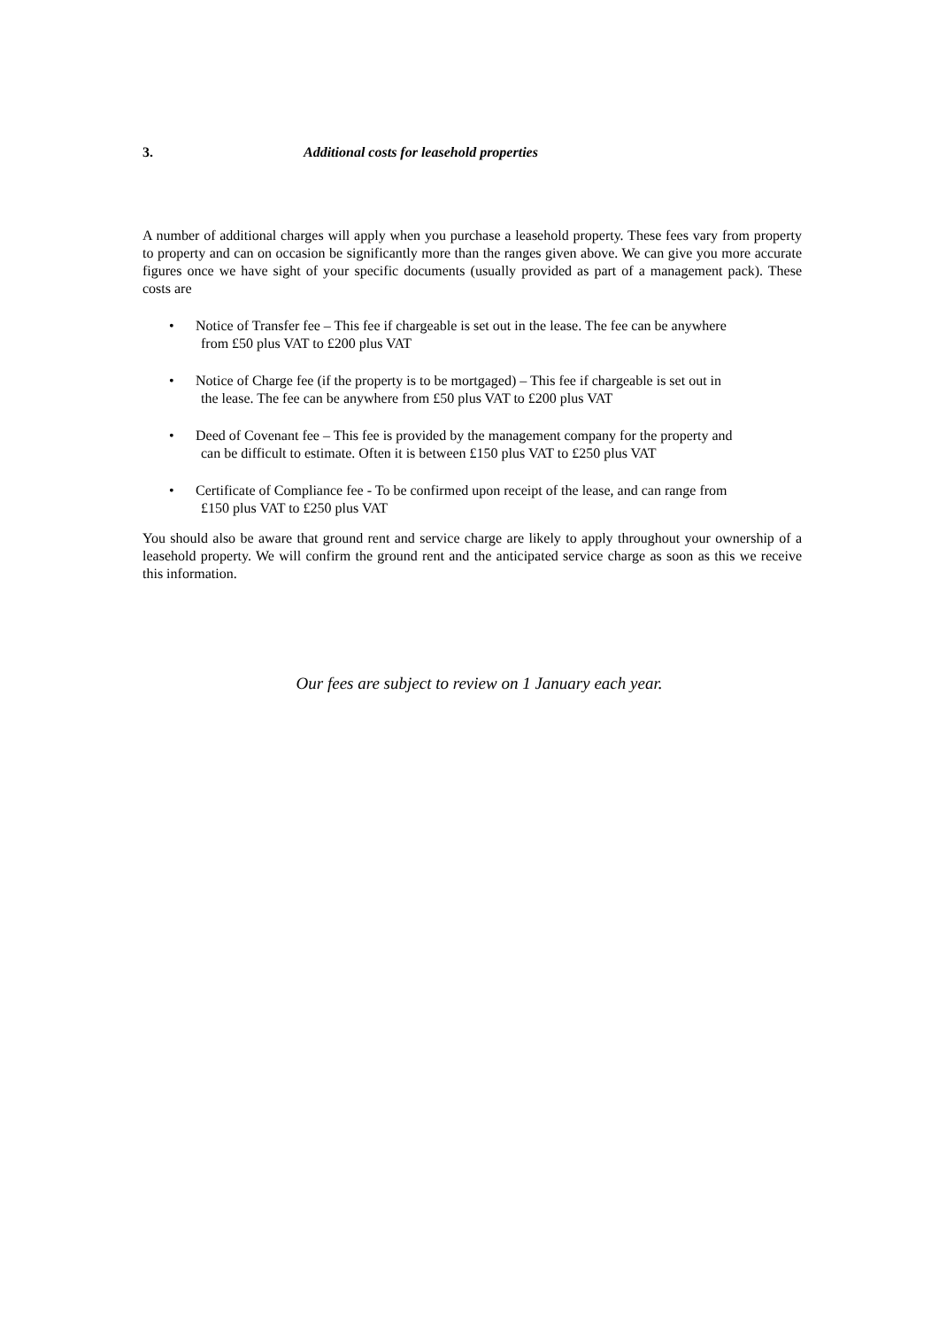3. Additional costs for leasehold properties
A number of additional charges will apply when you purchase a leasehold property. These fees vary from property to property and can on occasion be significantly more than the ranges given above. We can give you more accurate figures once we have sight of your specific documents (usually provided as part of a management pack). These costs are
• Notice of Transfer fee – This fee if chargeable is set out in the lease. The fee can be anywhere
from £50 plus VAT to £200 plus VAT
• Notice of Charge fee (if the property is to be mortgaged) – This fee if chargeable is set out in
the lease. The fee can be anywhere from £50 plus VAT to £200 plus VAT
• Deed of Covenant fee – This fee is provided by the management company for the property and
can be difficult to estimate. Often it is between £150 plus VAT to £250 plus VAT
• Certificate of Compliance fee - To be confirmed upon receipt of the lease, and can range from
£150 plus VAT to £250 plus VAT
You should also be aware that ground rent and service charge are likely to apply throughout your ownership of a leasehold property. We will confirm the ground rent and the anticipated service charge as soon as this we receive this information.
Our fees are subject to review on 1 January each year.